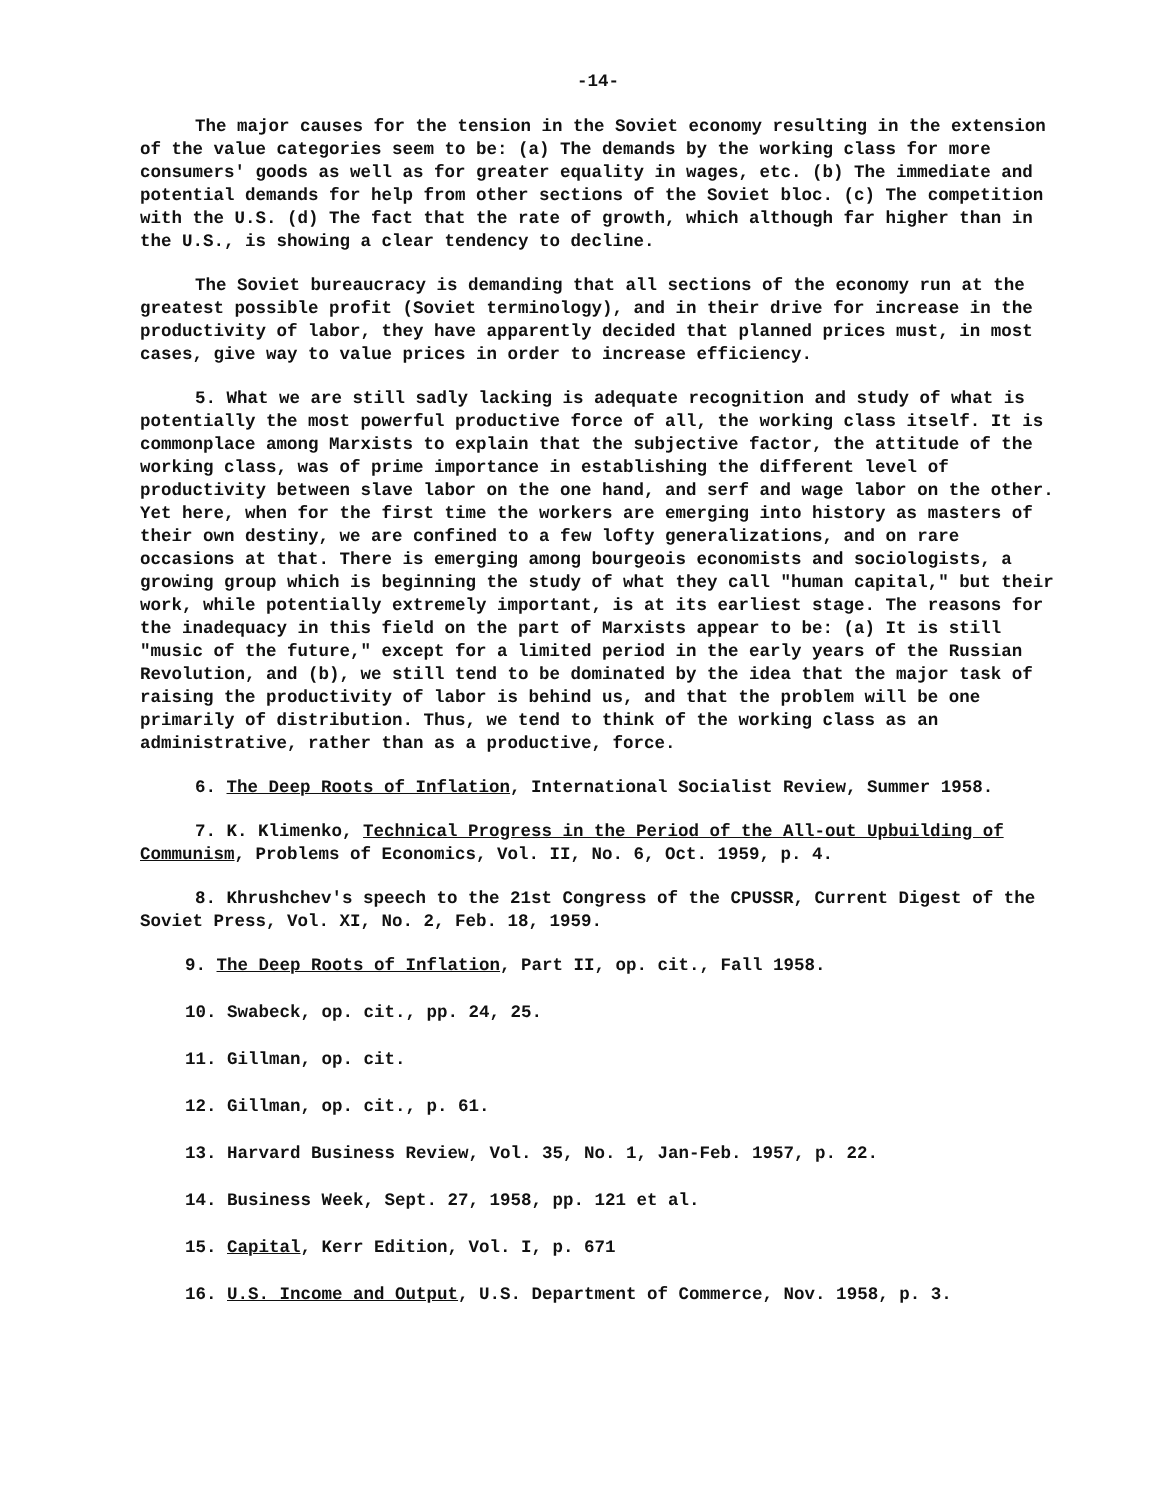-14-
The major causes for the tension in the Soviet economy resulting in the extension of the value categories seem to be: (a) The demands by the working class for more consumers' goods as well as for greater equality in wages, etc. (b) The immediate and potential demands for help from other sections of the Soviet bloc. (c) The competition with the U.S. (d) The fact that the rate of growth, which although far higher than in the U.S., is showing a clear tendency to decline.
The Soviet bureaucracy is demanding that all sections of the economy run at the greatest possible profit (Soviet terminology), and in their drive for increase in the productivity of labor, they have apparently decided that planned prices must, in most cases, give way to value prices in order to increase efficiency.
5. What we are still sadly lacking is adequate recognition and study of what is potentially the most powerful productive force of all, the working class itself. It is commonplace among Marxists to explain that the subjective factor, the attitude of the working class, was of prime importance in establishing the different level of productivity between slave labor on the one hand, and serf and wage labor on the other. Yet here, when for the first time the workers are emerging into history as masters of their own destiny, we are confined to a few lofty generalizations, and on rare occasions at that. There is emerging among bourgeois economists and sociologists, a growing group which is beginning the study of what they call "human capital," but their work, while potentially extremely important, is at its earliest stage. The reasons for the inadequacy in this field on the part of Marxists appear to be: (a) It is still "music of the future," except for a limited period in the early years of the Russian Revolution, and (b), we still tend to be dominated by the idea that the major task of raising the productivity of labor is behind us, and that the problem will be one primarily of distribution. Thus, we tend to think of the working class as an administrative, rather than as a productive, force.
6. The Deep Roots of Inflation, International Socialist Review, Summer 1958.
7. K. Klimenko, Technical Progress in the Period of the All-out Upbuilding of Communism, Problems of Economics, Vol. II, No. 6, Oct. 1959, p. 4.
8. Khrushchev's speech to the 21st Congress of the CPUSSR, Current Digest of the Soviet Press, Vol. XI, No. 2, Feb. 18, 1959.
9. The Deep Roots of Inflation, Part II, op. cit., Fall 1958.
10. Swabeck, op. cit., pp. 24, 25.
11. Gillman, op. cit.
12. Gillman, op. cit., p. 61.
13. Harvard Business Review, Vol. 35, No. 1, Jan-Feb. 1957, p. 22.
14. Business Week, Sept. 27, 1958, pp. 121 et al.
15. Capital, Kerr Edition, Vol. I, p. 671
16. U.S. Income and Output, U.S. Department of Commerce, Nov. 1958, p. 3.